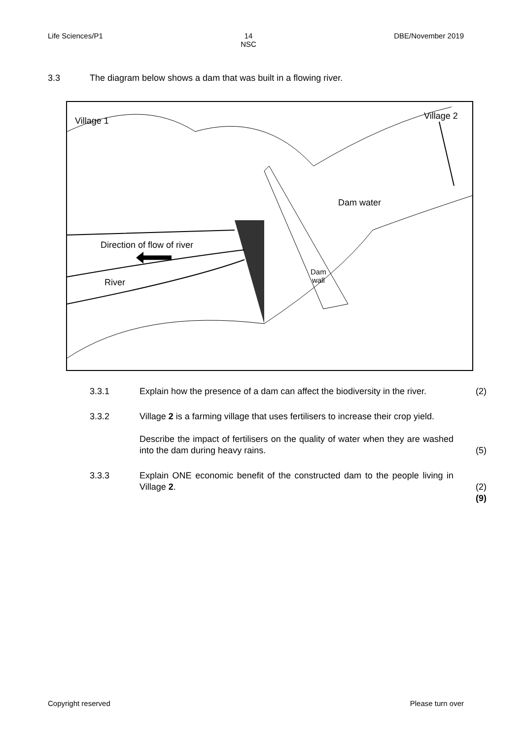Life Sciences/P1 14
NSC
DBE/November 2019
3.3 The diagram below shows a dam that was built in a flowing river.
Village 1 Village 2
Dam water
Direction of flow of river
River
Dam
wall
3.3.1 Explain how the presence of a dam can affect the biodiversity in the river.
(2)
3.3.2 Village 2 is a farming village that uses fertilisers to increase their crop yield.
Describe the impact of fertilisers on the quality of water when they are washed into the dam during heavy rains.
(5)
3.3.3 Explain ONE economic benefit of the constructed dam to the people living in Village 2.
(2)
(9)
Copyright reserved Please turn over